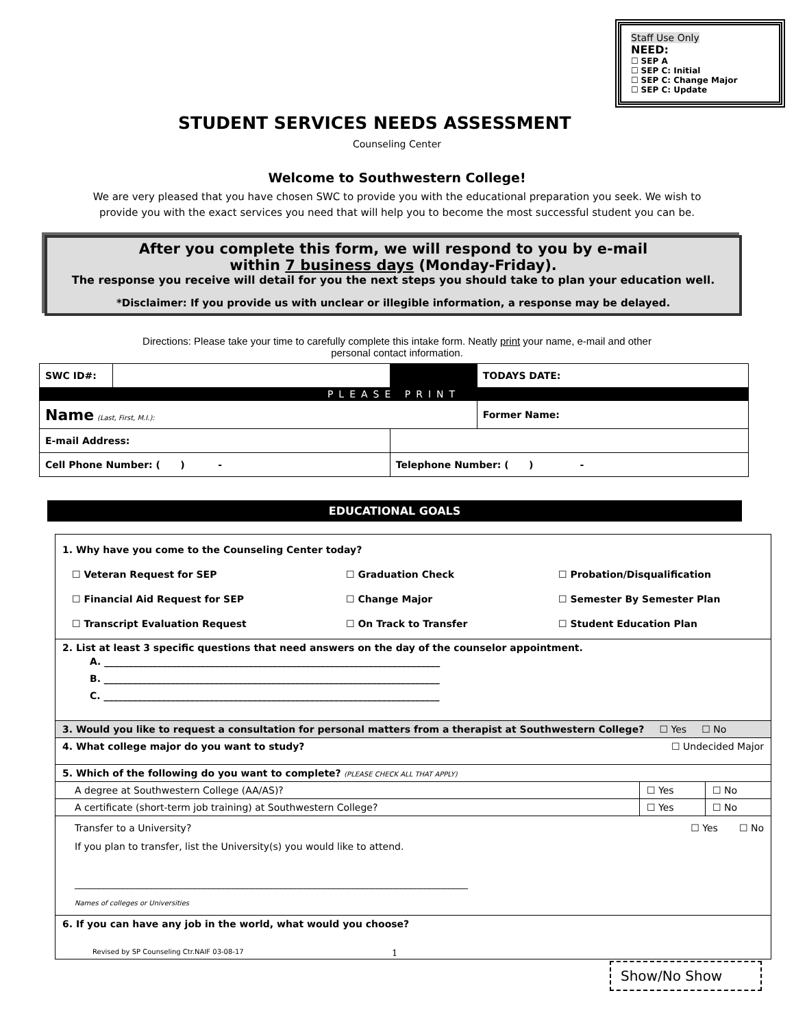Staff Use Only
NEED:
☐ SEP A
☐ SEP C: Initial
☐ SEP C: Change Major
☐ SEP C: Update
STUDENT SERVICES NEEDS ASSESSMENT
Counseling Center
Welcome to Southwestern College!
We are very pleased that you have chosen SWC to provide you with the educational preparation you seek. We wish to
provide you with the exact services you need that will help you to become the most successful student you can be.
After you complete this form, we will respond to you by e-mail
within 7 business days (Monday-Friday).
The response you receive will detail for you the next steps you should take to plan your education well.
*Disclaimer: If you provide us with unclear or illegible information, a response may be delayed.
Directions: Please take your time to carefully complete this intake form. Neatly print your name, e-mail and other
personal contact information.
| SWC ID#: | | | | | TODAYS DATE: |
| PLEASE PRINT | | | | | |
| Name (Last, First, M.I.): | | | | | Former Name: |
| E-mail Address: | | | | | |
| Cell Phone Number: ( ) - | | | Telephone Number: ( ) - | | |
EDUCATIONAL GOALS
| 1. Why have you come to the Counseling Center today? ☐ Veteran Request for SEP ☐ Graduation Check ☐ Probation/Disqualification ☐ Financial Aid Request for SEP ☐ Change Major ☐ Semester By Semester Plan ☐ Transcript Evaluation Request ☐ On Track to Transfer ☐ Student Education Plan | | |
| 2. List at least 3 specific questions that need answers on the day of the counselor appointment. A. ______________________________________________________________________ B. ______________________________________________________________________ C. ______________________________________________________________________ | | |
| 3. Would you like to request a consultation for personal matters from a therapist at Southwestern College? ☐ Yes ☐ No | | |
| 4. What college major do you want to study? ☐ Undecided Major | | |
| 5. Which of the following do you want to complete? (PLEASE CHECK ALL THAT APPLY) | | |
| A degree at Southwestern College (AA/AS)? | ☐ Yes | ☐ No |
| A certificate (short-term job training) at Southwestern College? | ☐ Yes | ☐ No |
| Transfer to a University? ☐ Yes ☐ No If you plan to transfer, list the University(s) you would like to attend. __________________________________________________________________________________ Names of colleges or Universities | | |
| 6. If you can have any job in the world, what would you choose? | | |
Revised by SP Counseling Ctr.NAIF 03-08-17
1
Show/No Show